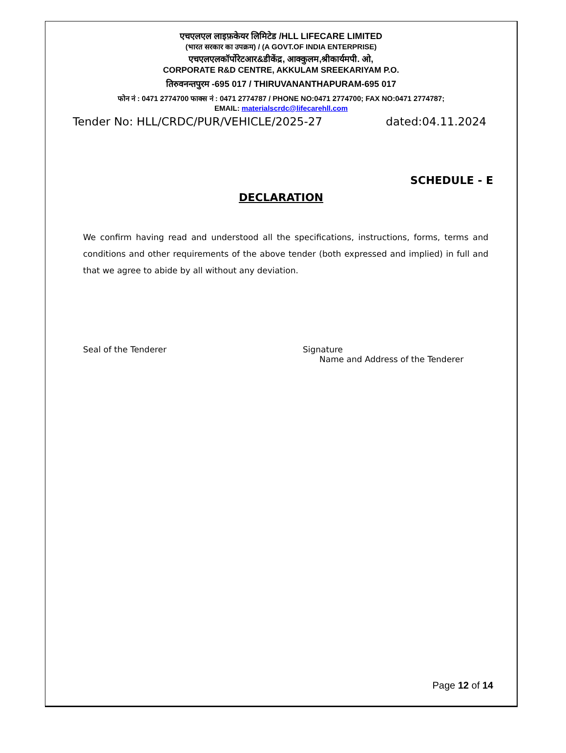एचएलएल लाइफ़केयर लिमिटेड /HLL LIFECARE LIMITED
(भारत सरकार का उपक्रम) / (A GOVT.OF INDIA ENTERPRISE)
एचएलएलकॉर्पोरेटआर&डीकेंद्र, आक्कुलम,श्रीकार्यमपी. ओ,
CORPORATE R&D CENTRE, AKKULAM SREEKARIYAM P.O.
तिरुवनन्तपुरम -695 017 / THIRUVANANTHAPURAM-695 017
फोन नं : 0471 2774700 फाक्स नं : 0471 2774787 / PHONE NO:0471 2774700; FAX NO:0471 2774787;
EMAIL: materialscrdc@lifecarehll.com
Tender No: HLL/CRDC/PUR/VEHICLE/2025-27 dated:04.11.2024
SCHEDULE - E
DECLARATION
We confirm having read and understood all the specifications, instructions, forms, terms and conditions and other requirements of the above tender (both expressed and implied) in full and that we agree to abide by all without any deviation.
Seal of the Tenderer Signature
Name and Address of the Tenderer
Page 12 of 14